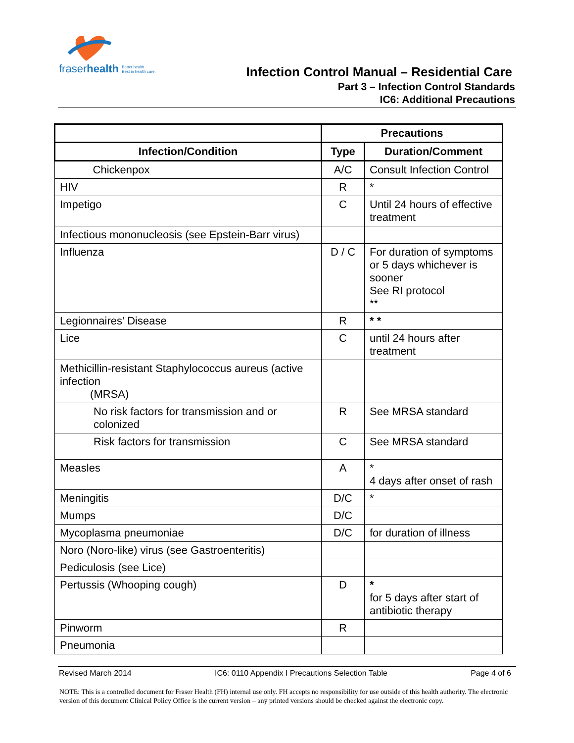fraser health Better health.
Best in health care.
Infection Control Manual – Residential Care
Part 3 – Infection Control Standards
IC6: Additional Precautions
| | Precautions | |
| --- | --- | --- |
| Infection/Condition | Type | Duration/Comment |
| Chickenpox | A/C | Consult Infection Control |
| HIV | R | * |
| Impetigo | C | Until 24 hours of effective treatment |
| Infectious mononucleosis (see Epstein-Barr virus) | | |
| Influenza | D / C | For duration of symptoms or 5 days whichever is sooner See RI protocol ** |
| Legionnaires’ Disease | R | * * |
| Lice | C | until 24 hours after treatment |
| Methicillin-resistant Staphylococcus aureus (active infection (MRSA) | | |
| No risk factors for transmission and or colonized | R | See MRSA standard |
| Risk factors for transmission | C | See MRSA standard |
| Measles | A | * 4 days after onset of rash |
| Meningitis | D/C | * |
| Mumps | D/C | |
| Mycoplasma pneumoniae | D/C | for duration of illness |
| Noro (Noro-like) virus (see Gastroenteritis) | | |
| Pediculosis (see Lice) | | |
| Pertussis (Whooping cough) | D | * for 5 days after start of antibiotic therapy |
| Pinworm | R | |
| Pneumonia | | |
Revised March 2014 IC6: 0110 Appendix I Precautions Selection Table Page 4 of 6
NOTE: This is a controlled document for Fraser Health (FH) internal use only. FH accepts no responsibility for use outside of this health authority. The electronic version of this document Clinical Policy Office is the current version – any printed versions should be checked against the electronic copy.